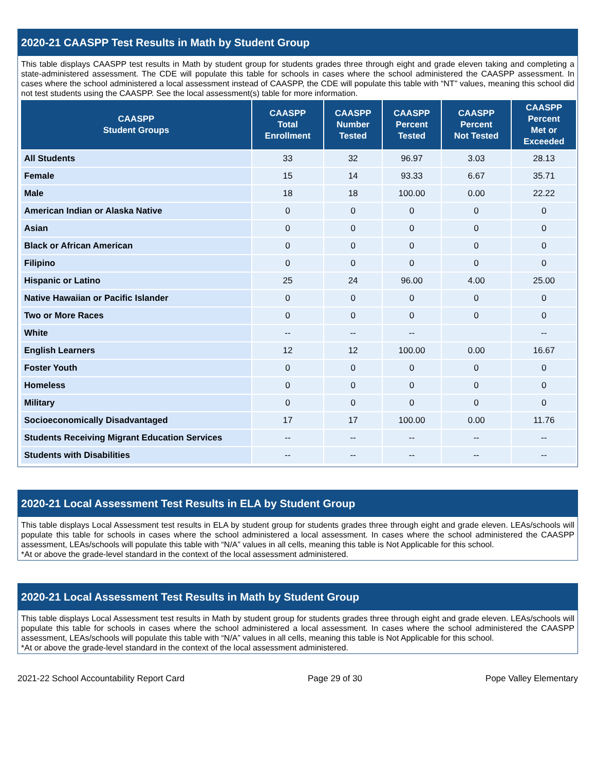2020-21 CAASPP Test Results in Math by Student Group
This table displays CAASPP test results in Math by student group for students grades three through eight and grade eleven taking and completing a state-administered assessment. The CDE will populate this table for schools in cases where the school administered the CAASPP assessment. In cases where the school administered a local assessment instead of CAASPP, the CDE will populate this table with “NT” values, meaning this school did not test students using the CAASPP. See the local assessment(s) table for more information.
| CAASPP Student Groups | CAASPP Total Enrollment | CAASPP Number Tested | CAASPP Percent Tested | CAASPP Percent Not Tested | CAASPP Percent Met or Exceeded |
| --- | --- | --- | --- | --- | --- |
| All Students | 33 | 32 | 96.97 | 3.03 | 28.13 |
| Female | 15 | 14 | 93.33 | 6.67 | 35.71 |
| Male | 18 | 18 | 100.00 | 0.00 | 22.22 |
| American Indian or Alaska Native | 0 | 0 | 0 | 0 | 0 |
| Asian | 0 | 0 | 0 | 0 | 0 |
| Black or African American | 0 | 0 | 0 | 0 | 0 |
| Filipino | 0 | 0 | 0 | 0 | 0 |
| Hispanic or Latino | 25 | 24 | 96.00 | 4.00 | 25.00 |
| Native Hawaiian or Pacific Islander | 0 | 0 | 0 | 0 | 0 |
| Two or More Races | 0 | 0 | 0 | 0 | 0 |
| White | -- | -- | -- | | -- |
| English Learners | 12 | 12 | 100.00 | 0.00 | 16.67 |
| Foster Youth | 0 | 0 | 0 | 0 | 0 |
| Homeless | 0 | 0 | 0 | 0 | 0 |
| Military | 0 | 0 | 0 | 0 | 0 |
| Socioeconomically Disadvantaged | 17 | 17 | 100.00 | 0.00 | 11.76 |
| Students Receiving Migrant Education Services | -- | -- | -- | -- | -- |
| Students with Disabilities | -- | -- | -- | -- | -- |
2020-21 Local Assessment Test Results in ELA by Student Group
This table displays Local Assessment test results in ELA by student group for students grades three through eight and grade eleven. LEAs/schools will populate this table for schools in cases where the school administered a local assessment. In cases where the school administered the CAASPP assessment, LEAs/schools will populate this table with “N/A” values in all cells, meaning this table is Not Applicable for this school.
*At or above the grade-level standard in the context of the local assessment administered.
2020-21 Local Assessment Test Results in Math by Student Group
This table displays Local Assessment test results in Math by student group for students grades three through eight and grade eleven. LEAs/schools will populate this table for schools in cases where the school administered a local assessment. In cases where the school administered the CAASPP assessment, LEAs/schools will populate this table with “N/A” values in all cells, meaning this table is Not Applicable for this school.
*At or above the grade-level standard in the context of the local assessment administered.
2021-22 School Accountability Report Card Page 29 of 30 Pope Valley Elementary